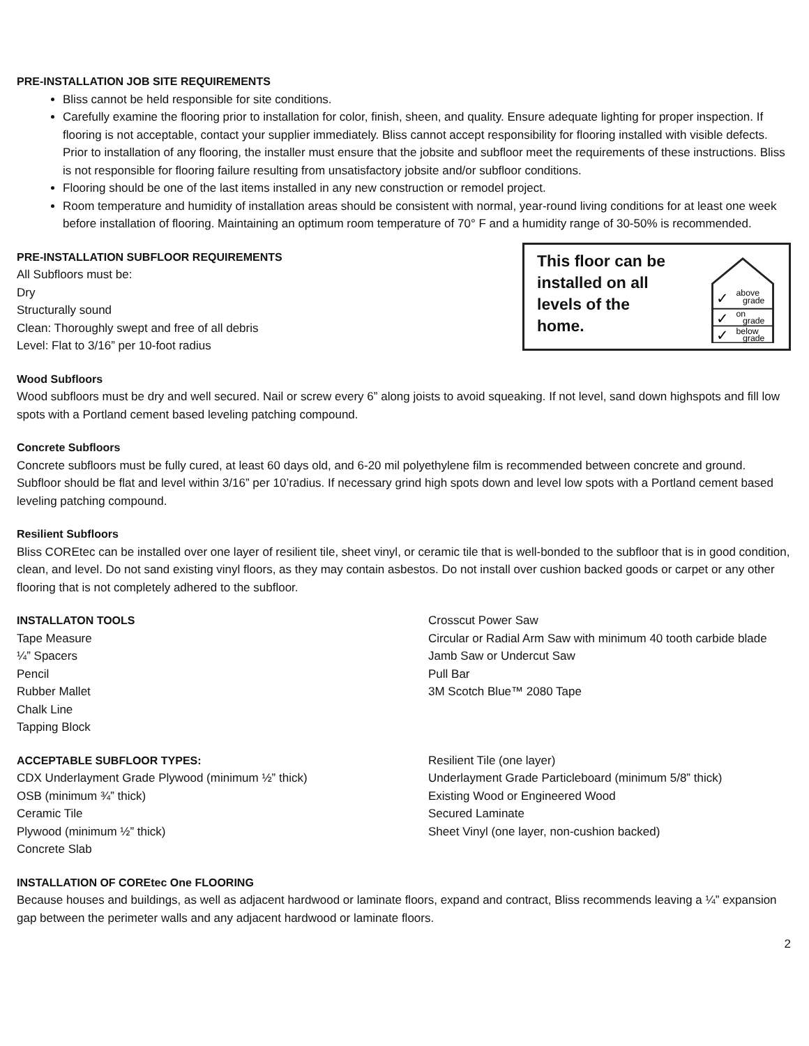PRE-INSTALLATION JOB SITE REQUIREMENTS
Bliss cannot be held responsible for site conditions.
Carefully examine the flooring prior to installation for color, finish, sheen, and quality. Ensure adequate lighting for proper inspection. If flooring is not acceptable, contact your supplier immediately. Bliss cannot accept responsibility for flooring installed with visible defects. Prior to installation of any flooring, the installer must ensure that the jobsite and subfloor meet the requirements of these instructions. Bliss is not responsible for flooring failure resulting from unsatisfactory jobsite and/or subfloor conditions.
Flooring should be one of the last items installed in any new construction or remodel project.
Room temperature and humidity of installation areas should be consistent with normal, year-round living conditions for at least one week before installation of flooring. Maintaining an optimum room temperature of 70° F and a humidity range of 30-50% is recommended.
PRE-INSTALLATION SUBFLOOR REQUIREMENTS
All Subfloors must be:
Dry
Structurally sound
Clean: Thoroughly swept and free of all debris
Level: Flat to 3/16” per 10-foot radius
This floor can be
installed on all
levels of the
home.
✓
above
grade
✓
on
grade
✓
below
grade
Wood Subfloors
Wood subfloors must be dry and well secured. Nail or screw every 6” along joists to avoid squeaking. If not level, sand down highspots and fill low spots with a Portland cement based leveling patching compound.
Concrete Subfloors
Concrete subfloors must be fully cured, at least 60 days old, and 6-20 mil polyethylene film is recommended between concrete and ground. Subfloor should be flat and level within 3/16” per 10’radius. If necessary grind high spots down and level low spots with a Portland cement based leveling patching compound.
Resilient Subfloors
Bliss COREtec can be installed over one layer of resilient tile, sheet vinyl, or ceramic tile that is well-bonded to the subfloor that is in good condition, clean, and level. Do not sand existing vinyl floors, as they may contain asbestos. Do not install over cushion backed goods or carpet or any other flooring that is not completely adhered to the subfloor.
INSTALLATON TOOLS
Tape Measure
¼” Spacers
Pencil
Rubber Mallet
Chalk Line
Tapping Block
Crosscut Power Saw
Circular or Radial Arm Saw with minimum 40 tooth carbide blade
Jamb Saw or Undercut Saw
Pull Bar
3M Scotch Blue™ 2080 Tape
ACCEPTABLE SUBFLOOR TYPES:
CDX Underlayment Grade Plywood (minimum ½” thick)
OSB (minimum ¾” thick)
Ceramic Tile
Plywood (minimum ½” thick)
Concrete Slab
Resilient Tile (one layer)
Underlayment Grade Particleboard (minimum 5/8” thick)
Existing Wood or Engineered Wood
Secured Laminate
Sheet Vinyl (one layer, non-cushion backed)
INSTALLATION OF COREtec One FLOORING
Because houses and buildings, as well as adjacent hardwood or laminate floors, expand and contract, Bliss recommends leaving a ¼” expansion gap between the perimeter walls and any adjacent hardwood or laminate floors.
2